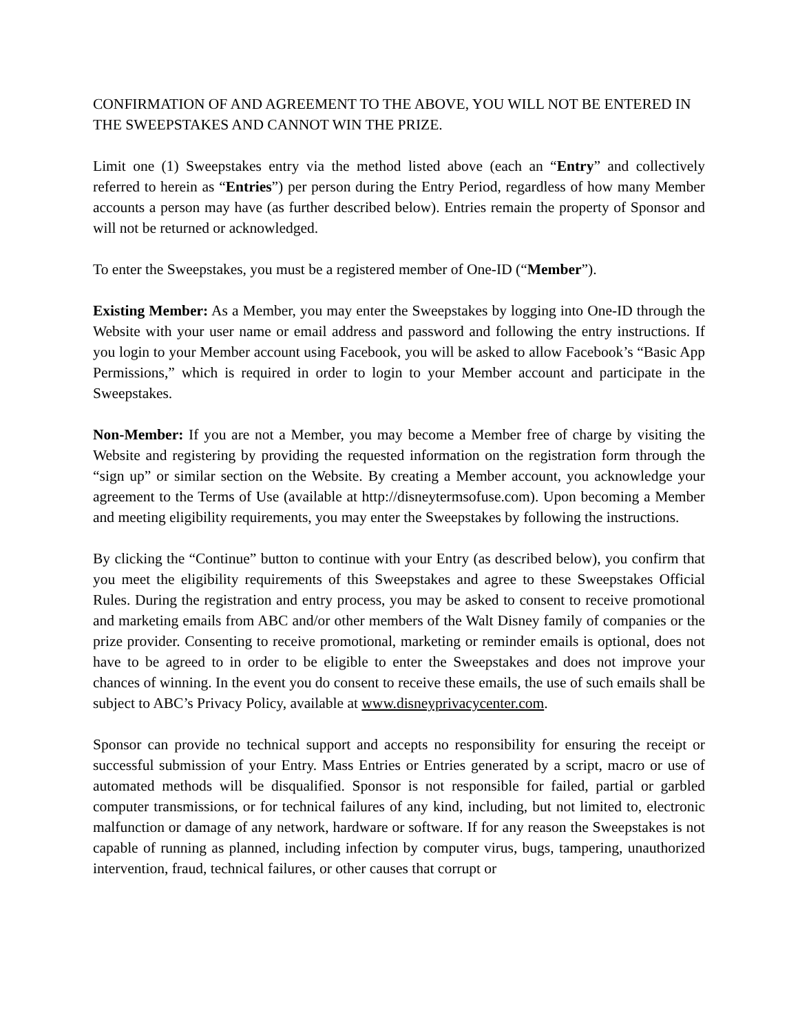CONFIRMATION OF AND AGREEMENT TO THE ABOVE, YOU WILL NOT BE ENTERED IN THE SWEEPSTAKES AND CANNOT WIN THE PRIZE.
Limit one (1) Sweepstakes entry via the method listed above (each an “Entry” and collectively referred to herein as “Entries”) per person during the Entry Period, regardless of how many Member accounts a person may have (as further described below). Entries remain the property of Sponsor and will not be returned or acknowledged.
To enter the Sweepstakes, you must be a registered member of One-ID (“Member”).
Existing Member: As a Member, you may enter the Sweepstakes by logging into One-ID through the Website with your user name or email address and password and following the entry instructions. If you login to your Member account using Facebook, you will be asked to allow Facebook’s “Basic App Permissions,” which is required in order to login to your Member account and participate in the Sweepstakes.
Non-Member: If you are not a Member, you may become a Member free of charge by visiting the Website and registering by providing the requested information on the registration form through the “sign up” or similar section on the Website. By creating a Member account, you acknowledge your agreement to the Terms of Use (available at http://disneytermsofuse.com). Upon becoming a Member and meeting eligibility requirements, you may enter the Sweepstakes by following the instructions.
By clicking the “Continue” button to continue with your Entry (as described below), you confirm that you meet the eligibility requirements of this Sweepstakes and agree to these Sweepstakes Official Rules. During the registration and entry process, you may be asked to consent to receive promotional and marketing emails from ABC and/or other members of the Walt Disney family of companies or the prize provider. Consenting to receive promotional, marketing or reminder emails is optional, does not have to be agreed to in order to be eligible to enter the Sweepstakes and does not improve your chances of winning. In the event you do consent to receive these emails, the use of such emails shall be subject to ABC’s Privacy Policy, available at www.disneyprivacycenter.com.
Sponsor can provide no technical support and accepts no responsibility for ensuring the receipt or successful submission of your Entry. Mass Entries or Entries generated by a script, macro or use of automated methods will be disqualified. Sponsor is not responsible for failed, partial or garbled computer transmissions, or for technical failures of any kind, including, but not limited to, electronic malfunction or damage of any network, hardware or software. If for any reason the Sweepstakes is not capable of running as planned, including infection by computer virus, bugs, tampering, unauthorized intervention, fraud, technical failures, or other causes that corrupt or